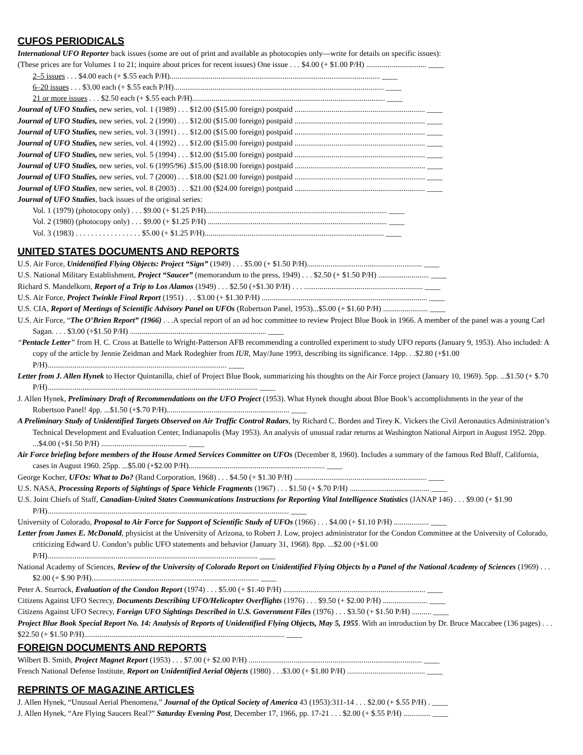CUFOS PERIODICALS
International UFO Reporter back issues (some are out of print and available as photocopies only—write for details on specific issues):
(These prices are for Volumes 1 to 21; inquire about prices for recent issues) One issue . . . $4.00 (+ $1.00 P/H) ............................... ____
2–5 issues . . . $4.00 each (+ $.55 each P/H)............................................................................................................ ____
6–20 issues . . . $3.00 each (+ $.55 each P/H)............................................................................................................ ____
21 or more issues . . . $2.50 each (+ $.55 each P/H)................................................................................................... ____
Journal of UFO Studies, new series, vol. 1 (1989) . . . $12.00 ($15.00 foreign) postpaid ................................................................... ____
Journal of UFO Studies, new series, vol. 2 (1990) . . . $12.00 ($15.00 foreign) postpaid ................................................................... ____
Journal of UFO Studies, new series, vol. 3 (1991) . . . $12.00 ($15.00 foreign) postpaid ................................................................... ____
Journal of UFO Studies, new series, vol. 4 (1992) . . . $12.00 ($15.00 foreign) postpaid ................................................................... ____
Journal of UFO Studies, new series, vol. 5 (1994) . . . $12.00 ($15.00 foreign) postpaid ................................................................... ____
Journal of UFO Studies, new series, vol. 6 (1995/96) .$15.00 ($18.00 foreign) postpaid ................................................................... ____
Journal of UFO Studies, new series, vol. 7 (2000) . . . $18.00 ($21.00 foreign) postpaid ................................................................... ____
Journal of UFO Studies, new series, vol. 8 (2003) . . . $21.00 ($24.00 foreign) postpaid ................................................................... ____
Journal of UFO Studies, back issues of the original series:
Vol. 1 (1979) (photocopy only) . . . $9.00 (+ $1.25 P/H)............................................................................................. ____
Vol. 2 (1980) (photocopy only) . . . $9.00 (+ $1.25 P/H) ............................................................................................ ____
Vol. 3 (1983) . . . . . . . . . . . . . . . . . $5.00 (+ $1.25 P/H)............................................................................................ ____
UNITED STATES DOCUMENTS AND REPORTS
U.S. Air Force, Unidentified Flying Objects: Project “Sign” (1949) . . . $5.00 (+ $1.50 P/H)........................................................... ____
U.S. National Military Establishment, Project “Saucer” (memorandum to the press, 1949) . . . $2.50 (+ $1.50 P/H) .......................... ____
Richard S. Mandelkorn, Report of a Trip to Los Alamos (1949) . . . $2.50 (+$1.30 P/H) . . . ............................................................. ____
U.S. Air Force, Project Twinkle Final Report (1951) . . . $3.00 (+ $1.30 P/H) ..................................................................................... ____
U.S. CIA, Report of Meetings of Scientific Advisory Panel on UFOs (Robertson Panel, 1953)...$5.00 (+ $1.60 P/H) ....................... ____
U.S. Air Force, “The O’Brien Report” (1966) . . .A special report of an ad hoc committee to review Project Blue Book in 1966. A member of the panel was a young Carl Sagan. . . . $3.00 (+$1.50 P/H) ...................................................................... ____
“Pentacle Letter” from H. C. Cross at Battelle to Wright-Patterson AFB recommending a controlled experiment to study UFO reports (January 9, 1953). Also included: A copy of the article by Jennie Zeidman and Mark Rodeghier from IUR, May/June 1993, describing its significance. 14pp. . .$2.80 (+$1.00 P/H)............................................................................................ ____
Letter from J. Allen Hynek to Hector Quintanilla, chief of Project Blue Book, summarizing his thoughts on the Air Force project (January 10, 1969). 5pp. ...$1.50 (+ $.70 P/H)............................................................................................................ ____
J. Allen Hynek, Preliminary Draft of Recommendations on the UFO Project (1953). What Hynek thought about Blue Book’s accomplishments in the year of the Robertson Panel! 4pp. ...$1.50 (+$.70 P/H)............................................................... ____
A Preliminary Study of Unidentified Targets Observed on Air Traffic Control Radars, by Richard C. Borden and Tirey K. Vickers the Civil Aeronautics Administration’s Technical Development and Evaluation Center, Indianapolis (May 1953). An analysis of unusual radar returns at Washington National Airport in August 1952. 20pp. ...$4.00 (+$1.50 P/H) ............................................ ____
Air Force briefing before members of the House Armed Services Committee on UFOs (December 8, 1960). Includes a summary of the famous Red Bluff, California, cases in August 1960. 25pp. ...$5.00 (+$2.00 P/H)...................................................................... ____
George Kocher, UFOs: What to Do? (Rand Corporation, 1968) . . . $4.50 (+ $1.30 P/H) .................................................................... ____
U.S. NASA, Processing Reports of Sightings of Space Vehicle Fragments (1967) . . . $1.50 (+ $.70 P/H) ......................................... ____
U.S. Joint Chiefs of Staff, Canadian-United States Communications Instructions for Reporting Vital Intelligence Statistics (JANAP 146) . . . $9.00 (+ $1.90 P/H)............................................................................................................................ ____
University of Colorado, Proposal to Air Force for Support of Scientific Study of UFOs (1966) . . . $4.00 (+ $1.10 P/H) .................. ____
Letter from James E. McDonald, physicist at the University of Arizona, to Robert J. Low, project administrator for the Condon Committee at the University of Colorado, criticizing Edward U. Condon’s public UFO statements and behavior (January 31, 1968). 8pp. ...$2.00 (+$1.00 P/H)............................................................................................................ ____
National Academy of Sciences, Review of the University of Colorado Report on Unidentified Flying Objects by a Panel of the National Academy of Sciences (1969) . . . $2.00 (+ $.90 P/H)...................................................................................... ____
Peter A. Sturrock, Evaluation of the Condon Report (1974) . . . $5.00 (+ $1.40 P/H) ......................................................................... ____
Citizens Against UFO Secrecy, Documents Describing UFO/Helicopter Overflights (1976) . . . $9.50 (+ $2.00 P/H) ....................... ____
Citizens Against UFO Secrecy, Foreign UFO Sightings Described in U.S. Government Files (1976) . . . $3.50 (+ $1.50 P/H) .......... ____
Project Blue Book Special Report No. 14: Analysis of Reports of Unidentified Flying Objects, May 5, 1955. With an introduction by Dr. Bruce Maccabee (136 pages) . . . $22.50 (+ $1.50 P/H)....................................................................................................... ____
FOREIGN DOCUMENTS AND REPORTS
Wilbert B. Smith, Project Magnet Report (1953) . . . $7.00 (+ $2.00 P/H) ......................................................................................... ____
French National Defense Institute, Report on Unidentified Aerial Objects (1980) . . .$3.00 (+ $1.80 P/H) ........................................ ____
REPRINTS OF MAGAZINE ARTICLES
J. Allen Hynek, “Unusual Aerial Phenomena,” Journal of the Optical Society of America 43 (1953):311-14 . . . $2.00 (+ $.55 P/H) . ____
J. Allen Hynek, “Are Flying Saucers Real?” Saturday Evening Post, December 17, 1966, pp. 17-21 . . . $2.00 (+ $.55 P/H) .............. ____